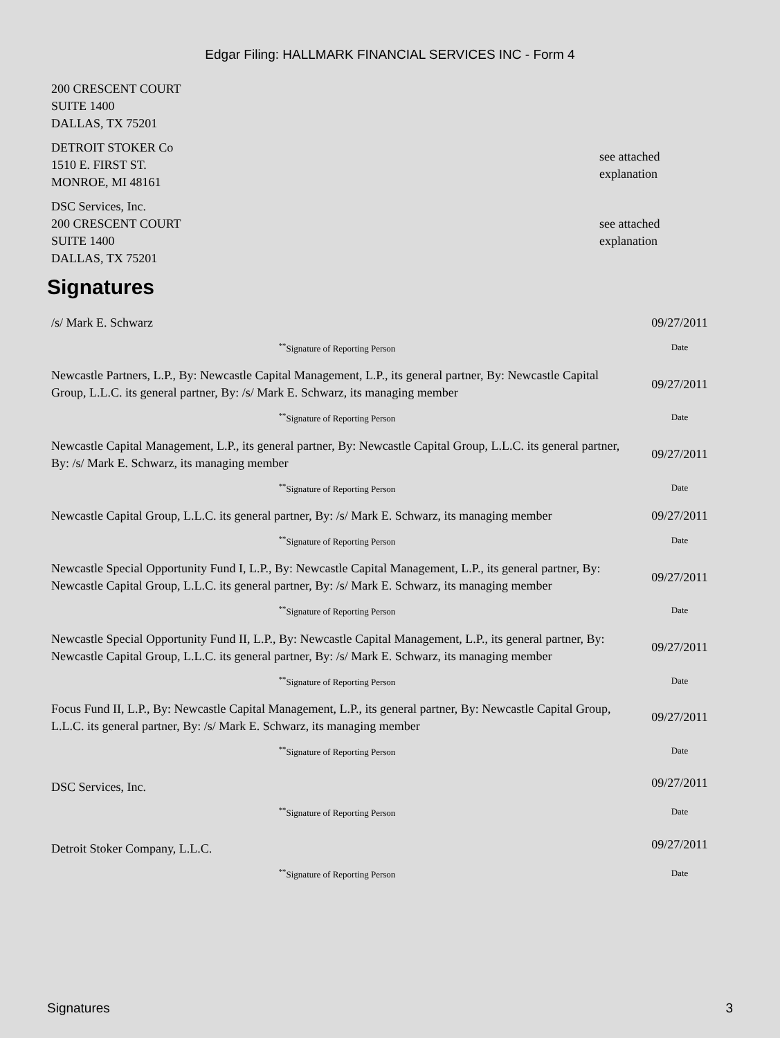Edgar Filing: HALLMARK FINANCIAL SERVICES INC - Form 4
| 200 CRESCENT COURT SUITE 1400 DALLAS, TX 75201 | |
| DETROIT STOKER Co 1510 E. FIRST ST. MONROE, MI 48161 | see attached explanation |
| DSC Services, Inc. 200 CRESCENT COURT SUITE 1400 DALLAS, TX 75201 | see attached explanation |
Signatures
| /s/ Mark E. Schwarz | 09/27/2011 |
| <sup>**</sup> Signature of Reporting Person | Date |
| Newcastle Partners, L.P., By: Newcastle Capital Management, L.P., its general partner, By: Newcastle Capital Group, L.L.C. its general partner, By: /s/ Mark E. Schwarz, its managing member | 09/27/2011 |
| <sup>**</sup> Signature of Reporting Person | Date |
| Newcastle Capital Management, L.P., its general partner, By: Newcastle Capital Group, L.L.C. its general partner, By: /s/ Mark E. Schwarz, its managing member | 09/27/2011 |
| <sup>**</sup> Signature of Reporting Person | Date |
| Newcastle Capital Group, L.L.C. its general partner, By: /s/ Mark E. Schwarz, its managing member | 09/27/2011 |
| <sup>**</sup> Signature of Reporting Person | Date |
| Newcastle Special Opportunity Fund I, L.P., By: Newcastle Capital Management, L.P., its general partner, By: Newcastle Capital Group, L.L.C. its general partner, By: /s/ Mark E. Schwarz, its managing member | 09/27/2011 |
| <sup>**</sup> Signature of Reporting Person | Date |
| Newcastle Special Opportunity Fund II, L.P., By: Newcastle Capital Management, L.P., its general partner, By: Newcastle Capital Group, L.L.C. its general partner, By: /s/ Mark E. Schwarz, its managing member | 09/27/2011 |
| <sup>**</sup> Signature of Reporting Person | Date |
| Focus Fund II, L.P., By: Newcastle Capital Management, L.P., its general partner, By: Newcastle Capital Group, L.L.C. its general partner, By: /s/ Mark E. Schwarz, its managing member | 09/27/2011 |
| <sup>**</sup> Signature of Reporting Person | Date |
| DSC Services, Inc. | 09/27/2011 |
| <sup>**</sup> Signature of Reporting Person | Date |
| Detroit Stoker Company, L.L.C. | 09/27/2011 |
| <sup>**</sup> Signature of Reporting Person | Date |
Signatures 3